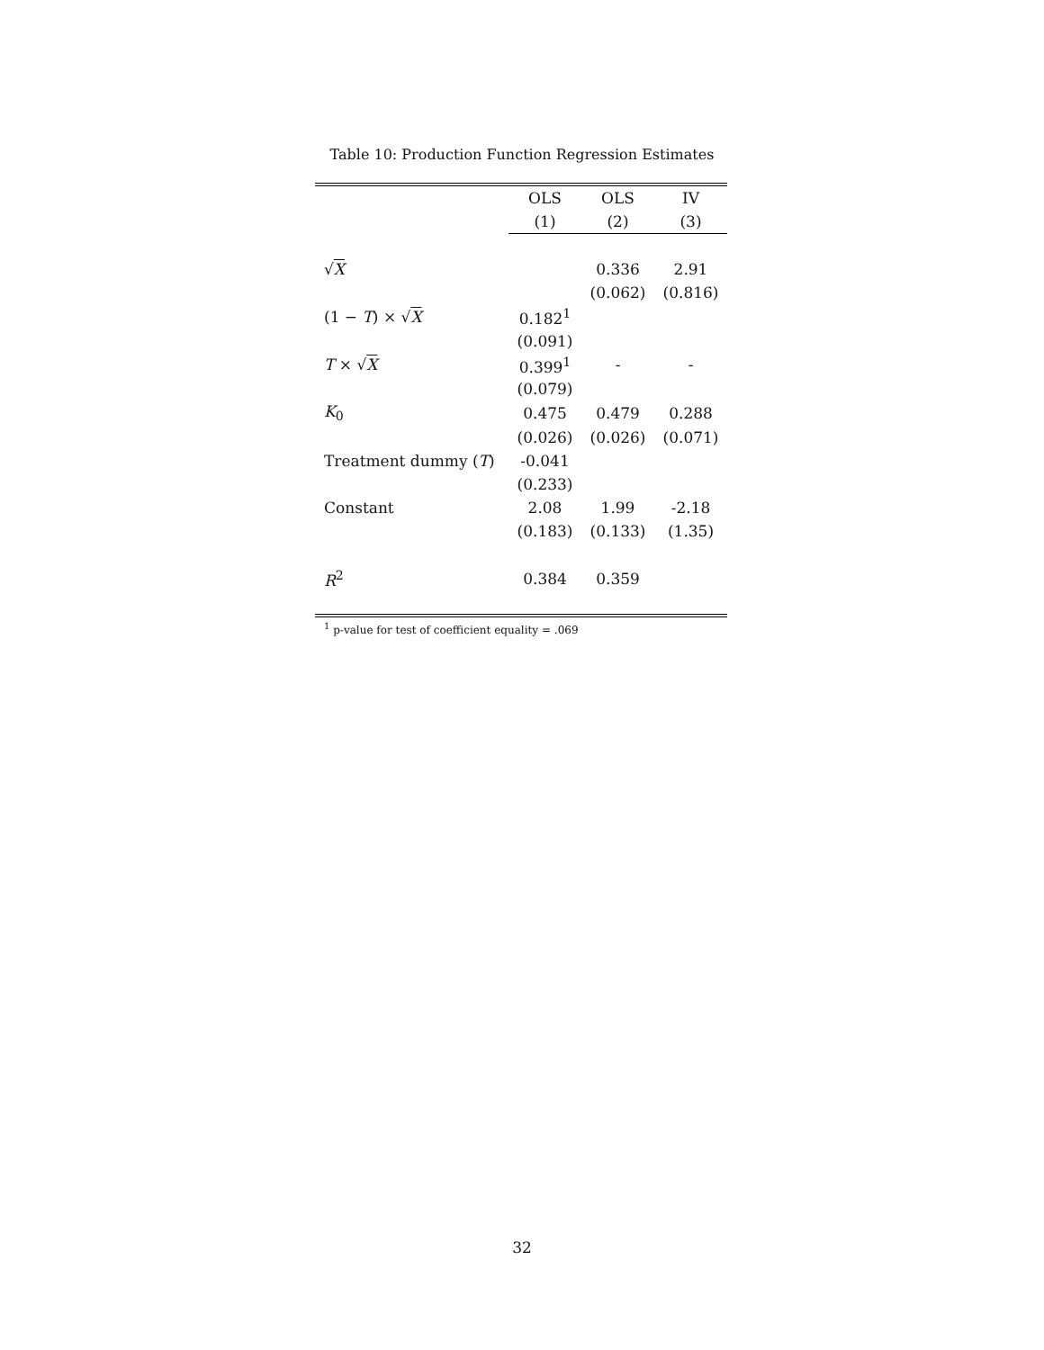Table 10: Production Function Regression Estimates
| | OLS | OLS | IV |
| | (1) | (2) | (3) |
| √ X | | 0.336 | 2.91 |
| | | (0.062) | (0.816) |
| (1 − T ) × √ X | 0.182<sup>1</sup> | | |
| | (0.091) | | |
| T × √ X | 0.399<sup>1</sup> | - | - |
| | (0.079) | | |
| K<sub>0</sub> | 0.475 | 0.479 | 0.288 |
| | (0.026) | (0.026) | (0.071) |
| Treatment dummy ( T ) | -0.041 | | |
| | (0.233) | | |
| Constant | 2.08 | 1.99 | -2.18 |
| | (0.183) | (0.133) | (1.35) |
| R<sup>2</sup> | 0.384 | 0.359 | |
<sup>1</sup> p-value for test of coefficient equality = .069
32